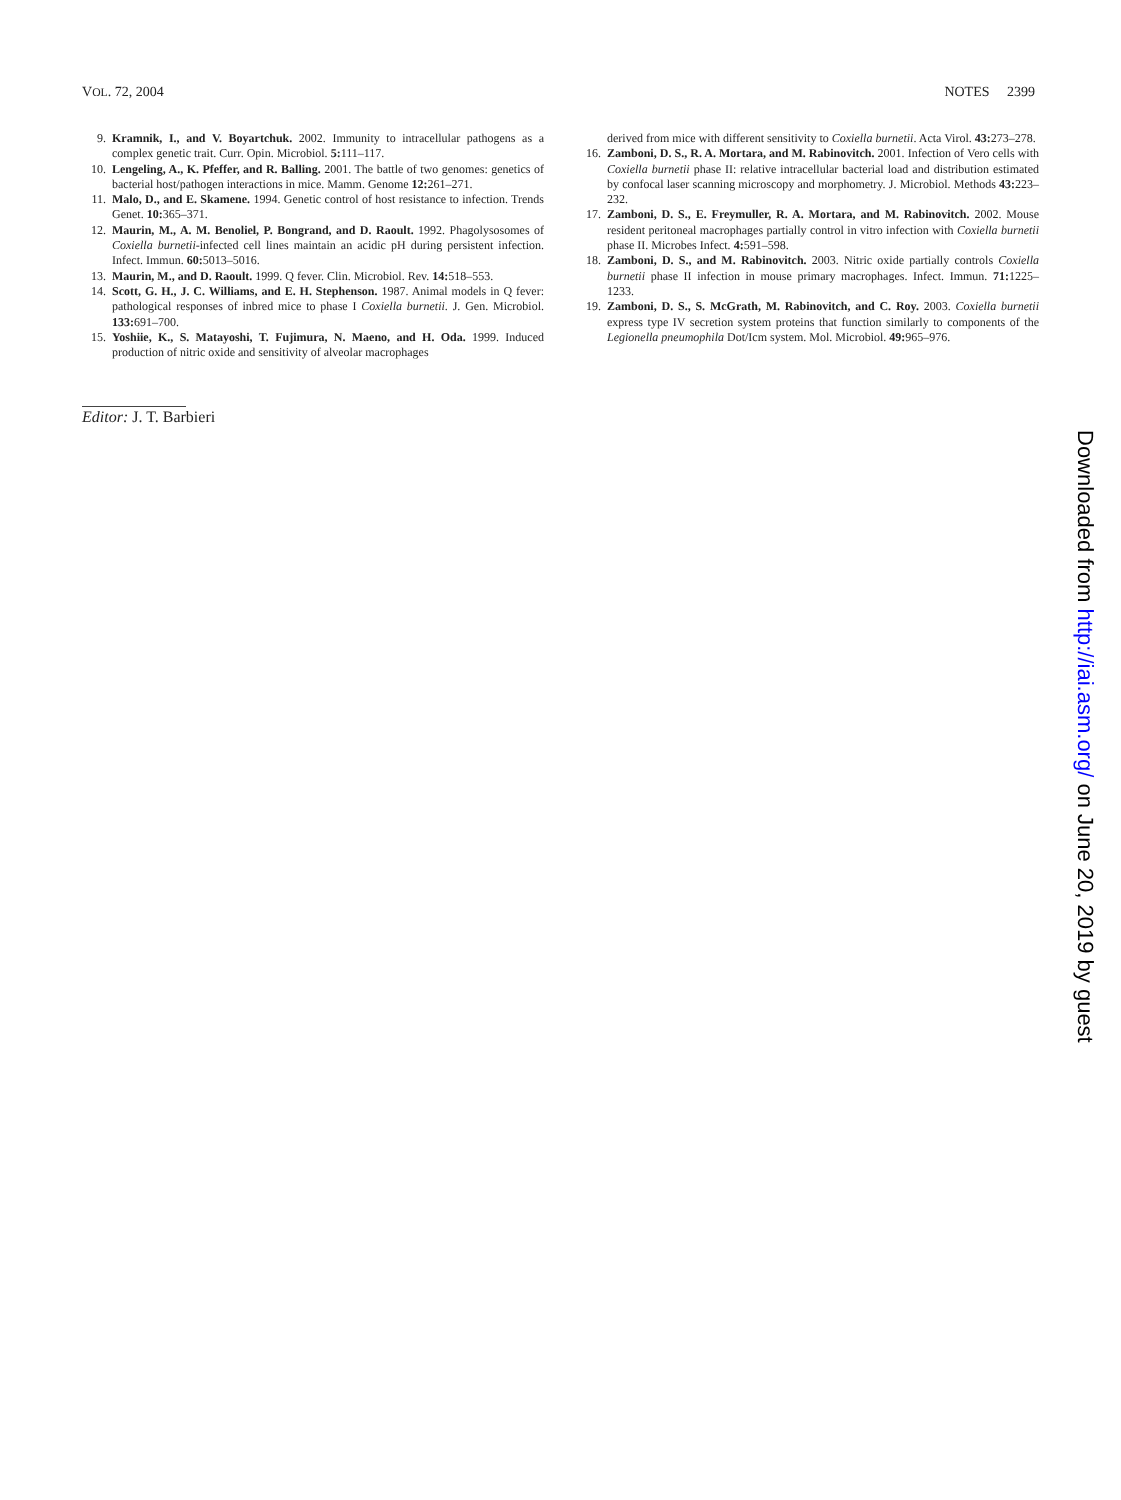VOL. 72, 2004 NOTES 2399
9. Kramnik, I., and V. Boyartchuk. 2002. Immunity to intracellular pathogens as a complex genetic trait. Curr. Opin. Microbiol. 5: 111–117.
10. Lengeling, A., K. Pfeffer, and R. Balling. 2001. The battle of two genomes: genetics of bacterial host/pathogen interactions in mice. Mamm. Genome 12: 261–271.
11. Malo, D., and E. Skamene. 1994. Genetic control of host resistance to infection. Trends Genet. 10: 365–371.
12. Maurin, M., A. M. Benoliel, P. Bongrand, and D. Raoult. 1992. Phagolysosomes of Coxiella burnetii-infected cell lines maintain an acidic pH during persistent infection. Infect. Immun. 60: 5013–5016.
13. Maurin, M., and D. Raoult. 1999. Q fever. Clin. Microbiol. Rev. 14: 518–553.
14. Scott, G. H., J. C. Williams, and E. H. Stephenson. 1987. Animal models in Q fever: pathological responses of inbred mice to phase I Coxiella burnetii. J. Gen. Microbiol. 133: 691–700.
15. Yoshiie, K., S. Matayoshi, T. Fujimura, N. Maeno, and H. Oda. 1999. Induced production of nitric oxide and sensitivity of alveolar macrophages
derived from mice with different sensitivity to Coxiella burnetii. Acta Virol. 43: 273–278.
16. Zamboni, D. S., R. A. Mortara, and M. Rabinovitch. 2001. Infection of Vero cells with Coxiella burnetii phase II: relative intracellular bacterial load and distribution estimated by confocal laser scanning microscopy and morphometry. J. Microbiol. Methods 43: 223–232.
17. Zamboni, D. S., E. Freymuller, R. A. Mortara, and M. Rabinovitch. 2002. Mouse resident peritoneal macrophages partially control in vitro infection with Coxiella burnetii phase II. Microbes Infect. 4: 591–598.
18. Zamboni, D. S., and M. Rabinovitch. 2003. Nitric oxide partially controls Coxiella burnetii phase II infection in mouse primary macrophages. Infect. Immun. 71: 1225–1233.
19. Zamboni, D. S., S. McGrath, M. Rabinovitch, and C. Roy. 2003. Coxiella burnetii express type IV secretion system proteins that function similarly to components of the Legionella pneumophila Dot/Icm system. Mol. Microbiol. 49: 965–976.
Editor: J. T. Barbieri
Downloaded from http://iai.asm.org/ on June 20, 2019 by guest